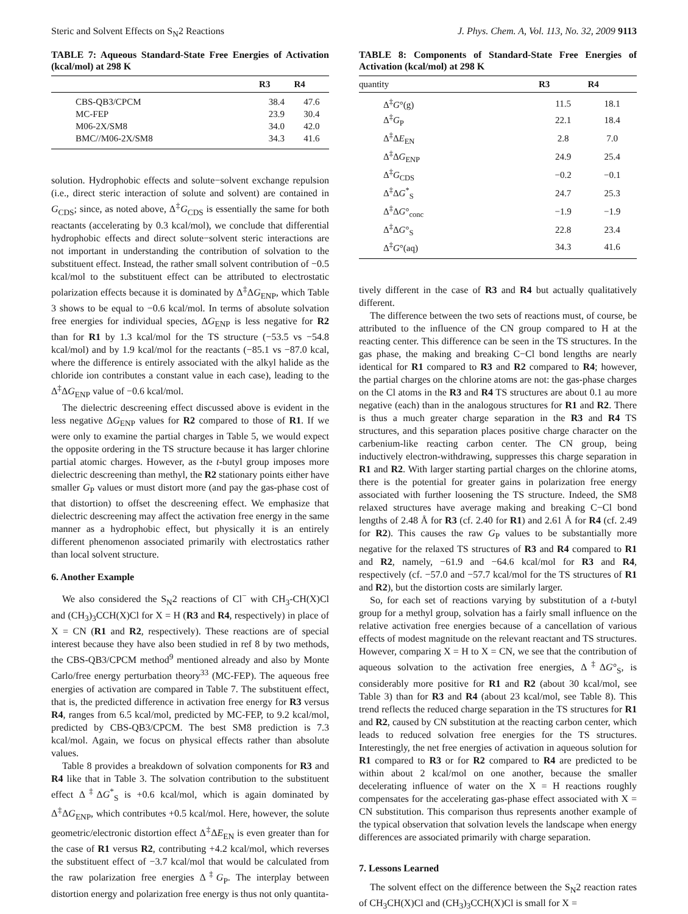Steric and Solvent Effects on S<sub>N</sub>2 Reactions J. Phys. Chem. A, Vol. 113, No. 32, 2009 9113
TABLE 7: Aqueous Standard-State Free Energies of Activation (kcal/mol) at 298 K
| | R3 | R4 |
| --- | --- | --- |
| CBS-QB3/CPCM | 38.4 | 47.6 |
| MC-FEP | 23.9 | 30.4 |
| M06-2X/SM8 | 34.0 | 42.0 |
| BMC//M06-2X/SM8 | 34.3 | 41.6 |
solution. Hydrophobic effects and solute−solvent exchange repulsion (i.e., direct steric interaction of solute and solvent) are contained in G<sub>CDS</sub>; since, as noted above, Δ<sup>‡</sup>G<sub>CDS</sub> is essentially the same for both reactants (accelerating by 0.3 kcal/mol), we conclude that differential hydrophobic effects and direct solute−solvent steric interactions are not important in understanding the contribution of solvation to the substituent effect. Instead, the rather small solvent contribution of −0.5 kcal/mol to the substituent effect can be attributed to electrostatic polarization effects because it is dominated by Δ<sup>‡</sup>ΔG<sub>ENP</sub>, which Table 3 shows to be equal to −0.6 kcal/mol. In terms of absolute solvation free energies for individual species, ΔG<sub>ENP</sub> is less negative for R2 than for R1 by 1.3 kcal/mol for the TS structure (−53.5 vs −54.8 kcal/mol) and by 1.9 kcal/mol for the reactants (−85.1 vs −87.0 kcal, where the difference is entirely associated with the alkyl halide as the chloride ion contributes a constant value in each case), leading to the Δ<sup>‡</sup>ΔG<sub>ENP</sub> value of −0.6 kcal/mol.
The dielectric descreening effect discussed above is evident in the less negative ΔG<sub>ENP</sub> values for R2 compared to those of R1. If we were only to examine the partial charges in Table 5, we would expect the opposite ordering in the TS structure because it has larger chlorine partial atomic charges. However, as the t-butyl group imposes more dielectric descreening than methyl, the R2 stationary points either have smaller G<sub>P</sub> values or must distort more (and pay the gas-phase cost of that distortion) to offset the descreening effect. We emphasize that dielectric descreening may affect the activation free energy in the same manner as a hydrophobic effect, but physically it is an entirely different phenomenon associated primarily with electrostatics rather than local solvent structure.
6. Another Example
We also considered the S<sub>N</sub>2 reactions of Cl<sup>−</sup> with CH<sub>3</sub>-CH(X)Cl and (CH<sub>3</sub>)<sub>3</sub>CCH(X)Cl for X = H (R3 and R4, respectively) in place of X = CN (R1 and R2, respectively). These reactions are of special interest because they have also been studied in ref 8 by two methods, the CBS-QB3/CPCM method<sup>9</sup> mentioned already and also by Monte Carlo/free energy perturbation theory<sup>33</sup> (MC-FEP). The aqueous free energies of activation are compared in Table 7. The substituent effect, that is, the predicted difference in activation free energy for R3 versus R4, ranges from 6.5 kcal/mol, predicted by MC-FEP, to 9.2 kcal/mol, predicted by CBS-QB3/CPCM. The best SM8 prediction is 7.3 kcal/mol. Again, we focus on physical effects rather than absolute values.
Table 8 provides a breakdown of solvation components for R3 and R4 like that in Table 3. The solvation contribution to the substituent effect Δ<sup>‡</sup>ΔG<sup>*</sup><sub>S</sub> is +0.6 kcal/mol, which is again dominated by Δ<sup>‡</sup>ΔG<sub>ENP</sub>, which contributes +0.5 kcal/mol. Here, however, the solute geometric/electronic distortion effect Δ<sup>‡</sup>ΔE<sub>EN</sub> is even greater than for the case of R1 versus R2, contributing +4.2 kcal/mol, which reverses the substituent effect of −3.7 kcal/mol that would be calculated from the raw polarization free energies Δ<sup>‡</sup>G<sub>P</sub>. The interplay between distortion energy and polarization free energy is thus not only quantita-
TABLE 8: Components of Standard-State Free Energies of Activation (kcal/mol) at 298 K
| quantity | R3 | R4 |
| --- | --- | --- |
| Δ<sup>‡</sup> G °(g) | 11.5 | 18.1 |
| Δ<sup>‡</sup> G<sub>P</sub> | 22.1 | 18.4 |
| Δ<sup>‡</sup>Δ E<sub>EN</sub> | 2.8 | 7.0 |
| Δ<sup>‡</sup>Δ G<sub>ENP</sub> | 24.9 | 25.4 |
| Δ<sup>‡</sup> G<sub>CDS</sub> | −0.2 | −0.1 |
| Δ<sup>‡</sup>Δ G<sup>*</sup><sub>S</sub> | 24.7 | 25.3 |
| Δ<sup>‡</sup>Δ G °<sub>conc</sub> | −1.9 | −1.9 |
| Δ<sup>‡</sup>Δ G °<sub>S</sub> | 22.8 | 23.4 |
| Δ<sup>‡</sup> G °(aq) | 34.3 | 41.6 |
tively different in the case of R3 and R4 but actually qualitatively different.
The difference between the two sets of reactions must, of course, be attributed to the influence of the CN group compared to H at the reacting center. This difference can be seen in the TS structures. In the gas phase, the making and breaking C−Cl bond lengths are nearly identical for R1 compared to R3 and R2 compared to R4; however, the partial charges on the chlorine atoms are not: the gas-phase charges on the Cl atoms in the R3 and R4 TS structures are about 0.1 au more negative (each) than in the analogous structures for R1 and R2. There is thus a much greater charge separation in the R3 and R4 TS structures, and this separation places positive charge character on the carbenium-like reacting carbon center. The CN group, being inductively electron-withdrawing, suppresses this charge separation in R1 and R2. With larger starting partial charges on the chlorine atoms, there is the potential for greater gains in polarization free energy associated with further loosening the TS structure. Indeed, the SM8 relaxed structures have average making and breaking C−Cl bond lengths of 2.48 Å for R3 (cf. 2.40 for R1) and 2.61 Å for R4 (cf. 2.49 for R2). This causes the raw G<sub>P</sub> values to be substantially more negative for the relaxed TS structures of R3 and R4 compared to R1 and R2, namely, −61.9 and −64.6 kcal/mol for R3 and R4, respectively (cf. −57.0 and −57.7 kcal/mol for the TS structures of R1 and R2), but the distortion costs are similarly larger.
So, for each set of reactions varying by substitution of a t-butyl group for a methyl group, solvation has a fairly small influence on the relative activation free energies because of a cancellation of various effects of modest magnitude on the relevant reactant and TS structures. However, comparing X = H to X = CN, we see that the contribution of aqueous solvation to the activation free energies, Δ<sup>‡</sup>ΔG°<sub>S</sub>, is considerably more positive for R1 and R2 (about 30 kcal/mol, see Table 3) than for R3 and R4 (about 23 kcal/mol, see Table 8). This trend reflects the reduced charge separation in the TS structures for R1 and R2, caused by CN substitution at the reacting carbon center, which leads to reduced solvation free energies for the TS structures. Interestingly, the net free energies of activation in aqueous solution for R1 compared to R3 or for R2 compared to R4 are predicted to be within about 2 kcal/mol on one another, because the smaller decelerating influence of water on the X = H reactions roughly compensates for the accelerating gas-phase effect associated with X = CN substitution. This comparison thus represents another example of the typical observation that solvation levels the landscape when energy differences are associated primarily with charge separation.
7. Lessons Learned
The solvent effect on the difference between the S<sub>N</sub>2 reaction rates of CH<sub>3</sub>CH(X)Cl and (CH<sub>3</sub>)<sub>3</sub>CCH(X)Cl is small for X =